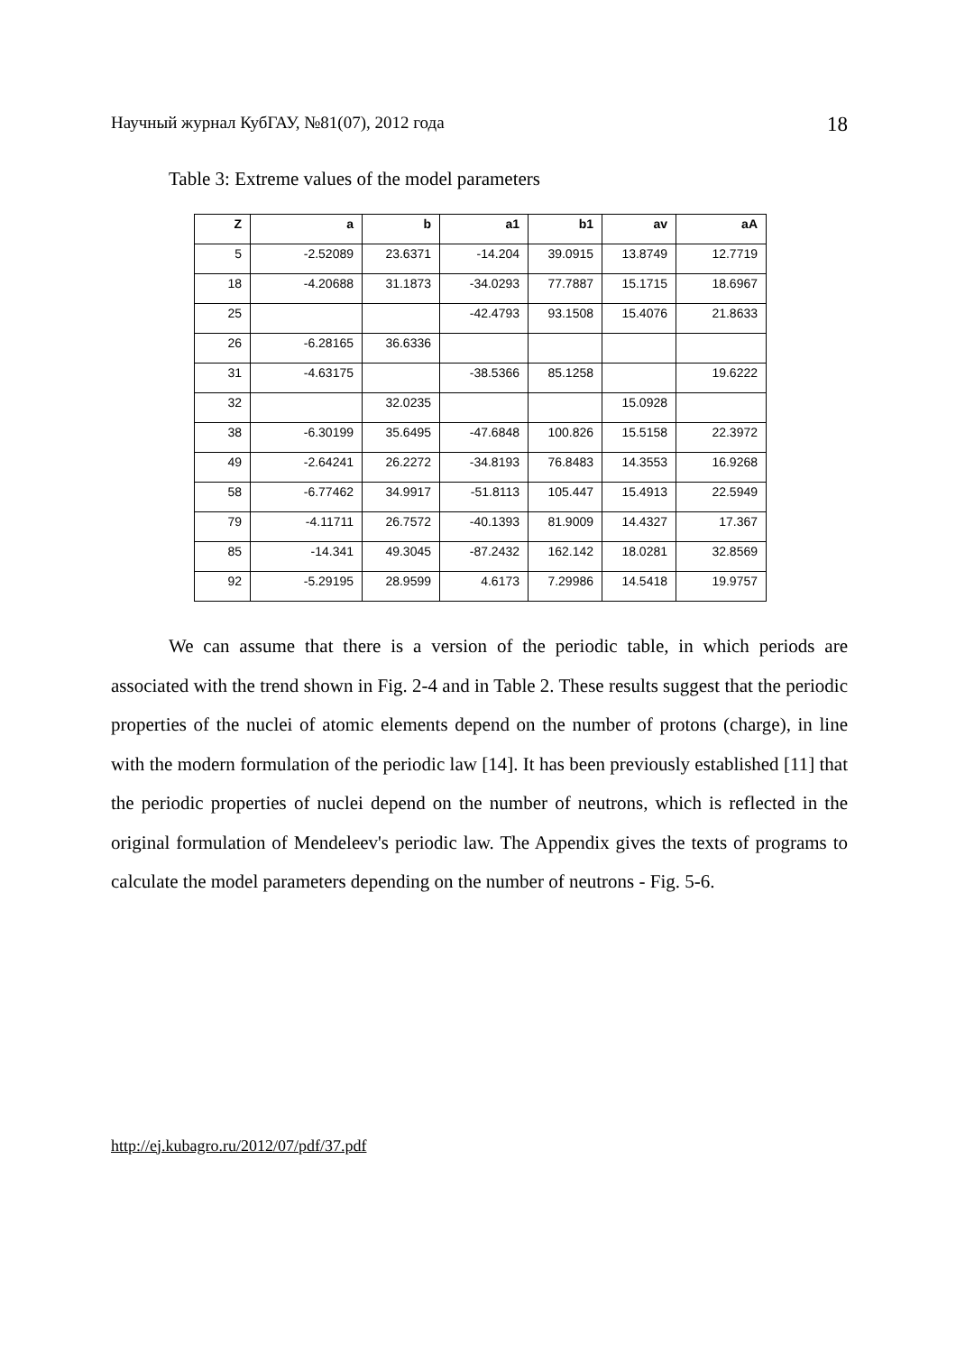Научный журнал КубГАУ, №81(07), 2012 года 18
Table 3: Extreme values of the model parameters
| Z | a | b | a1 | b1 | av | aA |
| --- | --- | --- | --- | --- | --- | --- |
| 5 | -2.52089 | 23.6371 | -14.204 | 39.0915 | 13.8749 | 12.7719 |
| 18 | -4.20688 | 31.1873 | -34.0293 | 77.7887 | 15.1715 | 18.6967 |
| 25 | | | -42.4793 | 93.1508 | 15.4076 | 21.8633 |
| 26 | -6.28165 | 36.6336 | | | | |
| 31 | -4.63175 | | -38.5366 | 85.1258 | | 19.6222 |
| 32 | | 32.0235 | | | 15.0928 | |
| 38 | -6.30199 | 35.6495 | -47.6848 | 100.826 | 15.5158 | 22.3972 |
| 49 | -2.64241 | 26.2272 | -34.8193 | 76.8483 | 14.3553 | 16.9268 |
| 58 | -6.77462 | 34.9917 | -51.8113 | 105.447 | 15.4913 | 22.5949 |
| 79 | -4.11711 | 26.7572 | -40.1393 | 81.9009 | 14.4327 | 17.367 |
| 85 | -14.341 | 49.3045 | -87.2432 | 162.142 | 18.0281 | 32.8569 |
| 92 | -5.29195 | 28.9599 | 4.6173 | 7.29986 | 14.5418 | 19.9757 |
We can assume that there is a version of the periodic table, in which periods are associated with the trend shown in Fig. 2-4 and in Table 2. These results suggest that the periodic properties of the nuclei of atomic elements depend on the number of protons (charge), in line with the modern formulation of the periodic law [14]. It has been previously established [11] that the periodic properties of nuclei depend on the number of neutrons, which is reflected in the original formulation of Mendeleev's periodic law. The Appendix gives the texts of programs to calculate the model parameters depending on the number of neutrons - Fig. 5-6.
http://ej.kubagro.ru/2012/07/pdf/37.pdf